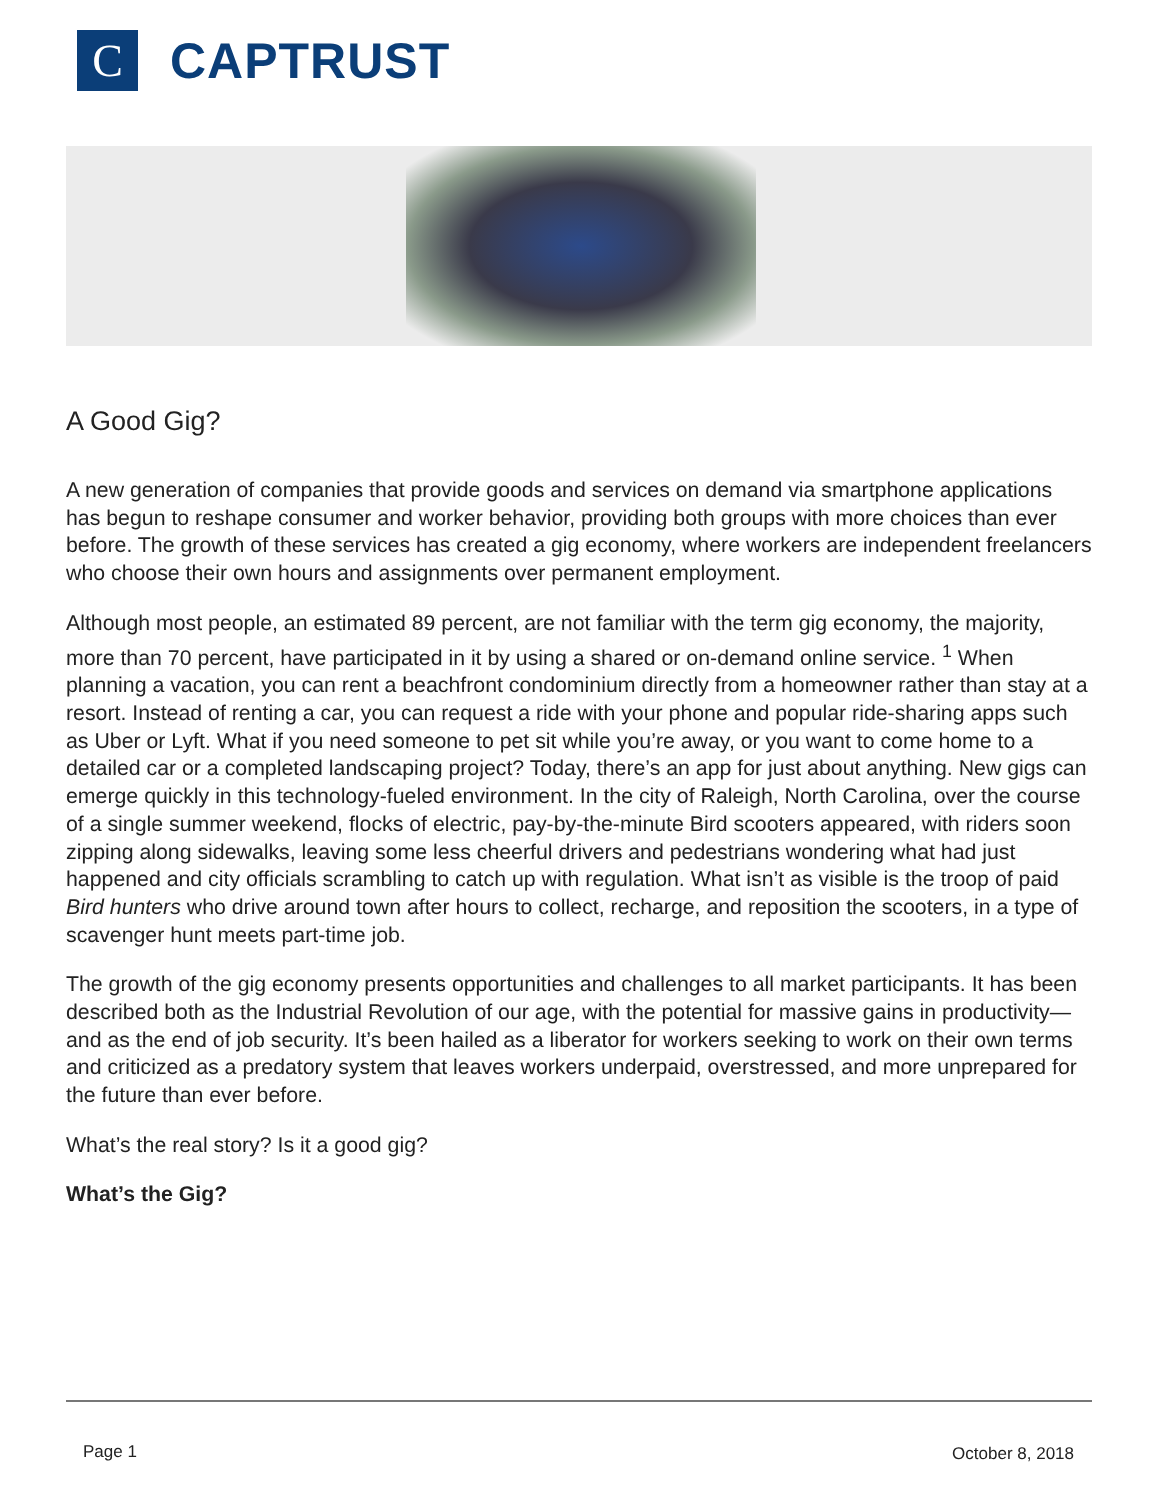C
CAPTRUST
A Good Gig?
A new generation of companies that provide goods and services on demand via smartphone applications has begun to reshape consumer and worker behavior, providing both groups with more choices than ever before. The growth of these services has created a gig economy, where workers are independent freelancers who choose their own hours and assignments over permanent employment.
Although most people, an estimated 89 percent, are not familiar with the term gig economy, the majority, more than 70 percent, have participated in it by using a shared or on-demand online service. <sup>1</sup> When planning a vacation, you can rent a beachfront condominium directly from a homeowner rather than stay at a resort. Instead of renting a car, you can request a ride with your phone and popular ride-sharing apps such as Uber or Lyft. What if you need someone to pet sit while you’re away, or you want to come home to a detailed car or a completed landscaping project? Today, there’s an app for just about anything. New gigs can emerge quickly in this technology-fueled environment. In the city of Raleigh, North Carolina, over the course of a single summer weekend, flocks of electric, pay-by-the-minute Bird scooters appeared, with riders soon zipping along sidewalks, leaving some less cheerful drivers and pedestrians wondering what had just happened and city officials scrambling to catch up with regulation. What isn’t as visible is the troop of paid Bird hunters who drive around town after hours to collect, recharge, and reposition the scooters, in a type of scavenger hunt meets part-time job.
The growth of the gig economy presents opportunities and challenges to all market participants. It has been described both as the Industrial Revolution of our age, with the potential for massive gains in productivity—and as the end of job security. It’s been hailed as a liberator for workers seeking to work on their own terms and criticized as a predatory system that leaves workers underpaid, overstressed, and more unprepared for the future than ever before.
What’s the real story? Is it a good gig?
What’s the Gig?
Page 1 October 8, 2018